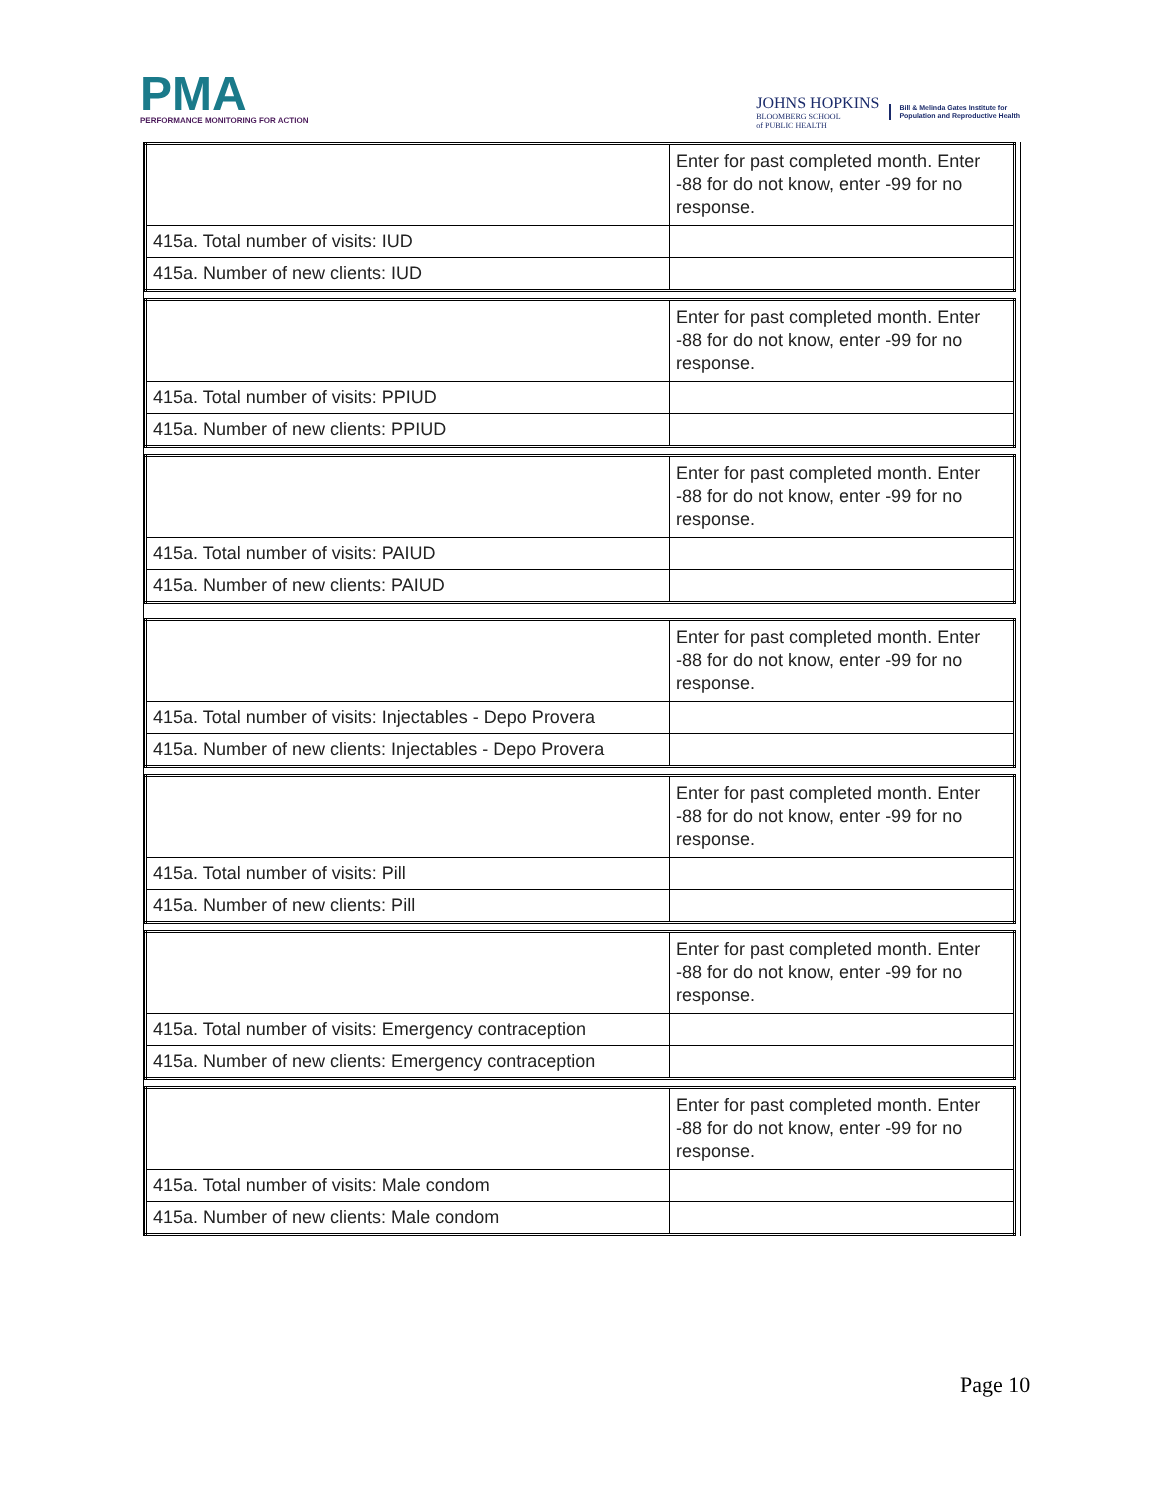PMA
PERFORMANCE MONITORING FOR ACTION
JOHNS HOPKINS
BLOOMBERG SCHOOL
of PUBLIC HEALTH
Bill & Melinda Gates Institute for
Population and Reproductive Health
| | Enter for past completed month. Enter -88 for do not know, enter -99 for no response. |
| 415a. Total number of visits: IUD | |
| 415a. Number of new clients: IUD | |
| | Enter for past completed month. Enter -88 for do not know, enter -99 for no response. |
| 415a. Total number of visits: PPIUD | |
| 415a. Number of new clients: PPIUD | |
| | Enter for past completed month. Enter -88 for do not know, enter -99 for no response. |
| 415a. Total number of visits: PAIUD | |
| 415a. Number of new clients: PAIUD | |
| | Enter for past completed month. Enter -88 for do not know, enter -99 for no response. |
| 415a. Total number of visits: Injectables - Depo Provera | |
| 415a. Number of new clients: Injectables - Depo Provera | |
| | Enter for past completed month. Enter -88 for do not know, enter -99 for no response. |
| 415a. Total number of visits: Pill | |
| 415a. Number of new clients: Pill | |
| | Enter for past completed month. Enter -88 for do not know, enter -99 for no response. |
| 415a. Total number of visits: Emergency contraception | |
| 415a. Number of new clients: Emergency contraception | |
| | Enter for past completed month. Enter -88 for do not know, enter -99 for no response. |
| 415a. Total number of visits: Male condom | |
| 415a. Number of new clients: Male condom | |
Page 10